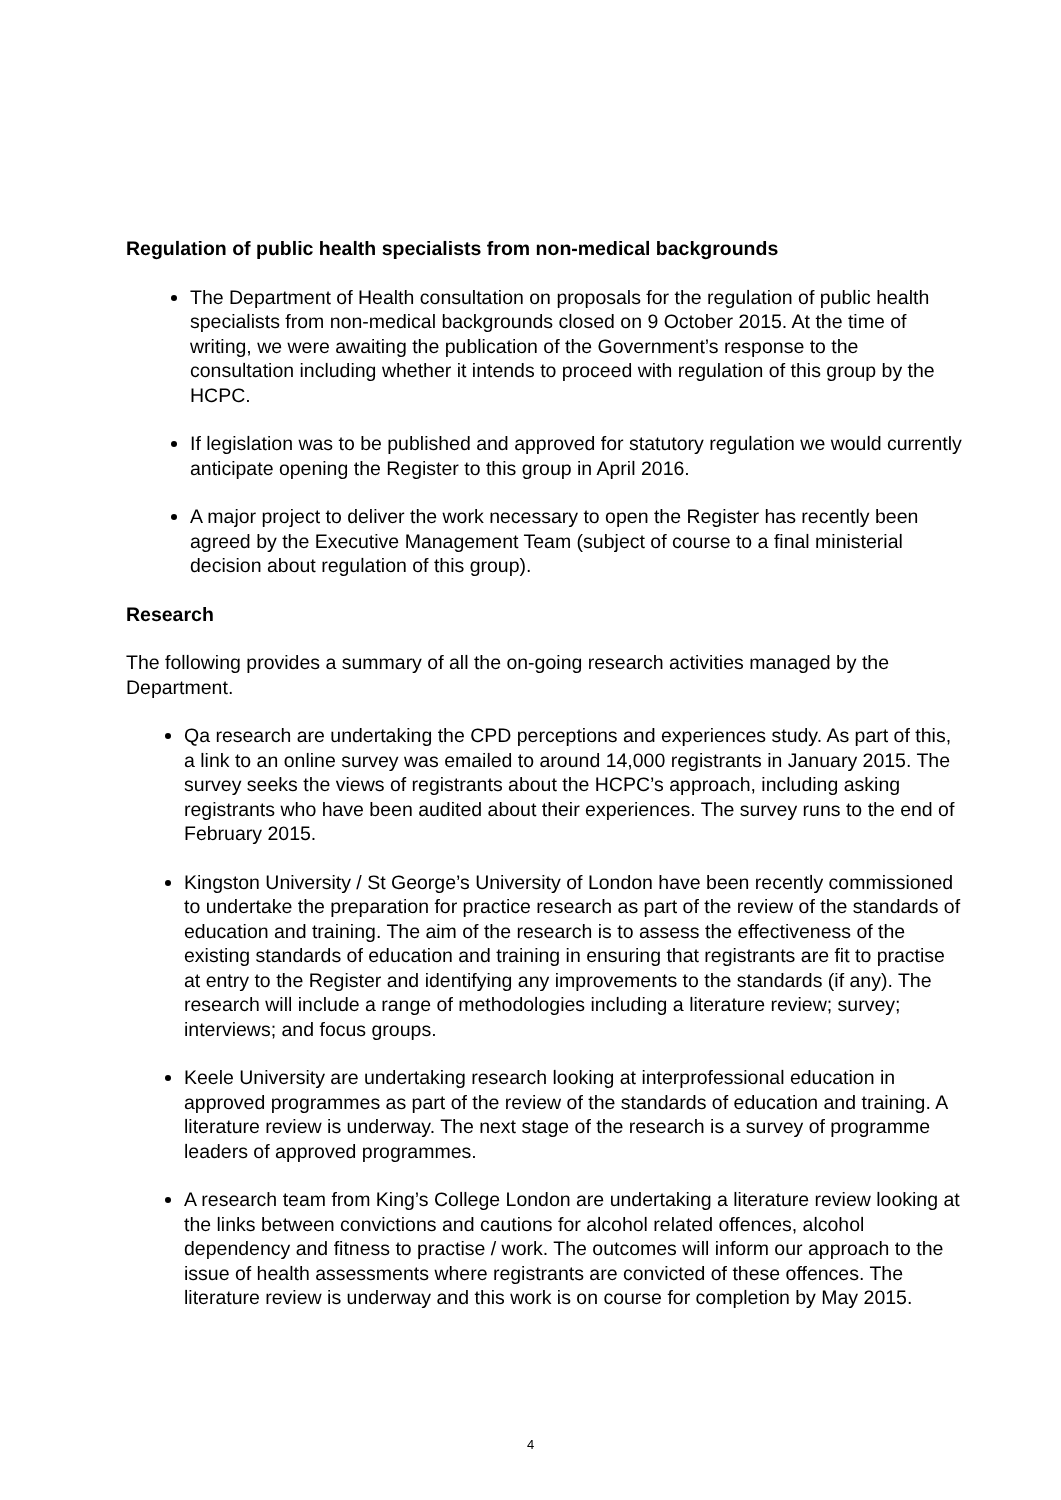Regulation of public health specialists from non-medical backgrounds
The Department of Health consultation on proposals for the regulation of public health specialists from non-medical backgrounds closed on 9 October 2015. At the time of writing, we were awaiting the publication of the Government’s response to the consultation including whether it intends to proceed with regulation of this group by the HCPC.
If legislation was to be published and approved for statutory regulation we would currently anticipate opening the Register to this group in April 2016.
A major project to deliver the work necessary to open the Register has recently been agreed by the Executive Management Team (subject of course to a final ministerial decision about regulation of this group).
Research
The following provides a summary of all the on-going research activities managed by the Department.
Qa research are undertaking the CPD perceptions and experiences study. As part of this, a link to an online survey was emailed to around 14,000 registrants in January 2015. The survey seeks the views of registrants about the HCPC’s approach, including asking registrants who have been audited about their experiences. The survey runs to the end of February 2015.
Kingston University / St George’s University of London have been recently commissioned to undertake the preparation for practice research as part of the review of the standards of education and training. The aim of the research is to assess the effectiveness of the existing standards of education and training in ensuring that registrants are fit to practise at entry to the Register and identifying any improvements to the standards (if any). The research will include a range of methodologies including a literature review; survey; interviews; and focus groups.
Keele University are undertaking research looking at interprofessional education in approved programmes as part of the review of the standards of education and training. A literature review is underway. The next stage of the research is a survey of programme leaders of approved programmes.
A research team from King’s College London are undertaking a literature review looking at the links between convictions and cautions for alcohol related offences, alcohol dependency and fitness to practise / work. The outcomes will inform our approach to the issue of health assessments where registrants are convicted of these offences. The literature review is underway and this work is on course for completion by May 2015.
4